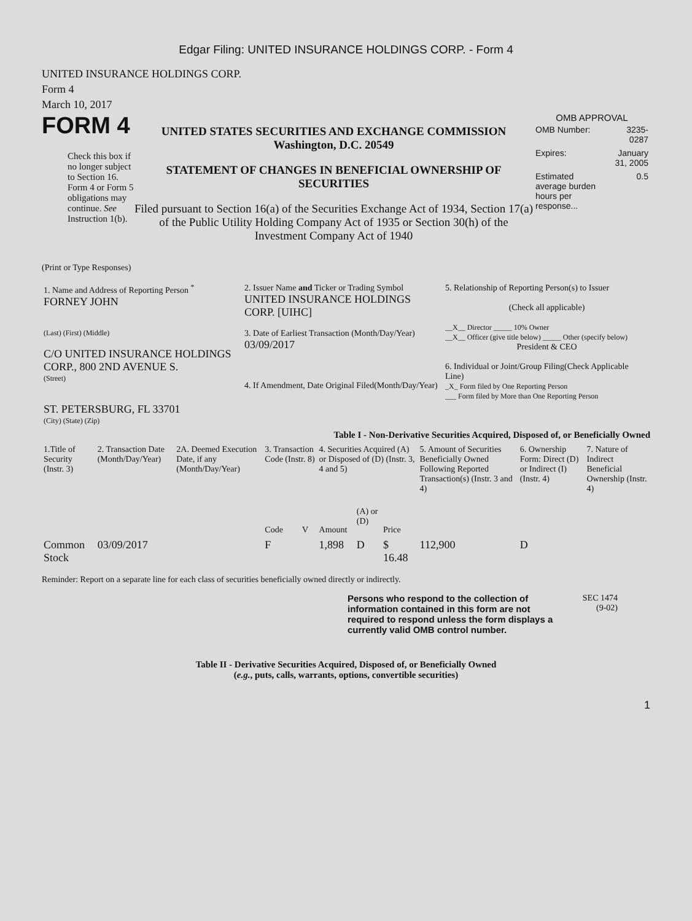Edgar Filing: UNITED INSURANCE HOLDINGS CORP. - Form 4
UNITED INSURANCE HOLDINGS CORP.
Form 4
March 10, 2017
FORM 4
Check this box if no longer subject to Section 16. Form 4 or Form 5 obligations may continue. See Instruction 1(b).
UNITED STATES SECURITIES AND EXCHANGE COMMISSION
Washington, D.C. 20549
STATEMENT OF CHANGES IN BENEFICIAL OWNERSHIP OF SECURITIES
Filed pursuant to Section 16(a) of the Securities Exchange Act of 1934, Section 17(a) of the Public Utility Holding Company Act of 1935 or Section 30(h) of the Investment Company Act of 1940
OMB APPROVAL
| OMB Number: | 3235-0287 |
| Expires: | January 31, 2005 |
| Estimated average burden hours per response... | 0.5 |
(Print or Type Responses)
| 1. Name and Address of Reporting Person <sup>*</sup> FORNEY JOHN (Last) (First) (Middle) C/O UNITED INSURANCE HOLDINGS CORP., 800 2ND AVENUE S. (Street) ST. PETERSBURG, FL 33701 (City) (State) (Zip) | 2. Issuer Name and Ticker or Trading Symbol UNITED INSURANCE HOLDINGS CORP. [UIHC] 3. Date of Earliest Transaction (Month/Day/Year) 03/09/2017 4. If Amendment, Date Original Filed(Month/Day/Year) | 5. Relationship of Reporting Person(s) to Issuer (Check all applicable) __X__ Director _____ 10% Owner __X__ Officer (give title below) _____ Other (specify below) President & CEO 6. Individual or Joint/Group Filing(Check Applicable Line) _X_ Form filed by One Reporting Person ___ Form filed by More than One Reporting Person |
Table I - Non-Derivative Securities Acquired, Disposed of, or Beneficially Owned
| 1.Title of Security (Instr. 3) | 2. Transaction Date (Month/Day/Year) | 2A. Deemed Execution Date, if any (Month/Day/Year) | 3. Transaction Code (Instr. 8) | | 4. Securities Acquired (A) or Disposed of (D) (Instr. 3, 4 and 5) | | | 5. Amount of Securities Beneficially Owned Following Reported Transaction(s) (Instr. 3 and 4) | 6. Ownership Form: Direct (D) or Indirect (I) (Instr. 4) | 7. Nature of Indirect Beneficial Ownership (Instr. 4) |
| --- | --- | --- | --- | --- | --- | --- | --- | --- | --- | --- |
| | | | Code | V | Amount | (A) or (D) | Price | | | |
| Common Stock | 03/09/2017 | | F | | 1,898 | D | $ 16.48 | 112,900 | D | |
Reminder: Report on a separate line for each class of securities beneficially owned directly or indirectly.
Persons who respond to the collection of information contained in this form are not required to respond unless the form displays a currently valid OMB control number.
SEC 1474
(9-02)
Table II - Derivative Securities Acquired, Disposed of, or Beneficially Owned
(e.g., puts, calls, warrants, options, convertible securities)
1